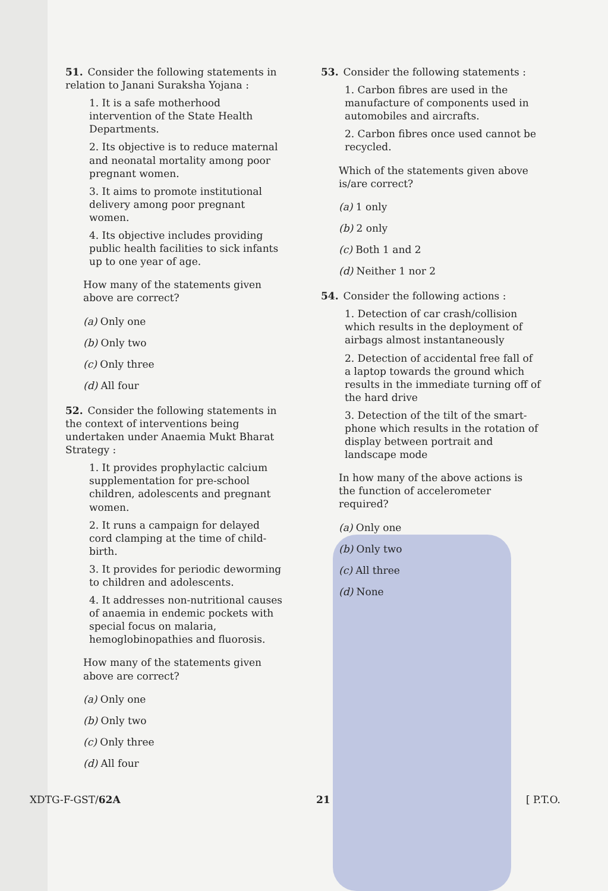51. Consider the following statements in relation to Janani Suraksha Yojana :
1. It is a safe motherhood intervention of the State Health Departments.
2. Its objective is to reduce maternal and neonatal mortality among poor pregnant women.
3. It aims to promote institutional delivery among poor pregnant women.
4. Its objective includes providing public health facilities to sick infants up to one year of age.
How many of the statements given above are correct?
(a) Only one
(b) Only two
(c) Only three
(d) All four
52. Consider the following statements in the context of interventions being undertaken under Anaemia Mukt Bharat Strategy :
1. It provides prophylactic calcium supplementation for pre-school children, adolescents and pregnant women.
2. It runs a campaign for delayed cord clamping at the time of child-birth.
3. It provides for periodic deworming to children and adolescents.
4. It addresses non-nutritional causes of anaemia in endemic pockets with special focus on malaria, hemoglobinopathies and fluorosis.
How many of the statements given above are correct?
(a) Only one
(b) Only two
(c) Only three
(d) All four
53. Consider the following statements :
1. Carbon fibres are used in the manufacture of components used in automobiles and aircrafts.
2. Carbon fibres once used cannot be recycled.
Which of the statements given above is/are correct?
(a) 1 only
(b) 2 only
(c) Both 1 and 2
(d) Neither 1 nor 2
54. Consider the following actions :
1. Detection of car crash/collision which results in the deployment of airbags almost instantaneously
2. Detection of accidental free fall of a laptop towards the ground which results in the immediate turning off of the hard drive
3. Detection of the tilt of the smart-phone which results in the rotation of display between portrait and landscape mode
In how many of the above actions is the function of accelerometer required?
(a) Only one
(b) Only two
(c) All three
(d) None
XDTG-F-GST/62A 21 [ P.T.O.